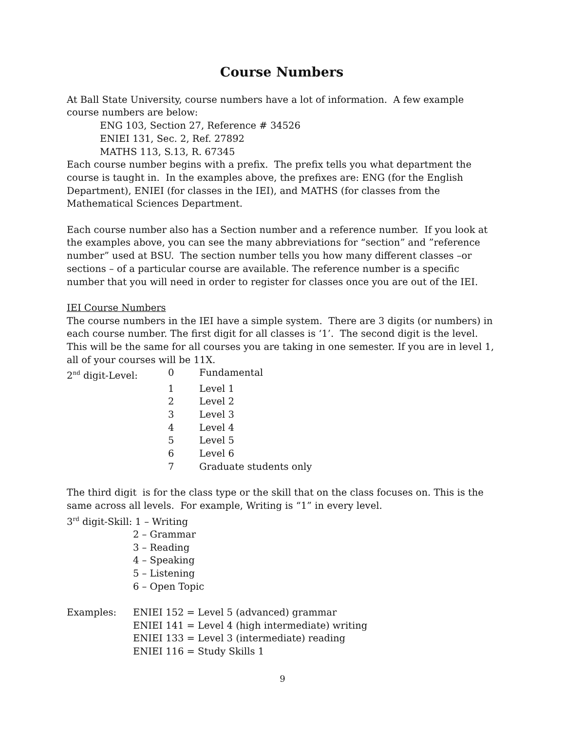Course Numbers
At Ball State University, course numbers have a lot of information. A few example course numbers are below:
ENG 103, Section 27, Reference # 34526
ENIEI 131, Sec. 2, Ref. 27892
MATHS 113, S.13, R. 67345
Each course number begins with a prefix. The prefix tells you what department the course is taught in. In the examples above, the prefixes are: ENG (for the English Department), ENIEI (for classes in the IEI), and MATHS (for classes from the Mathematical Sciences Department.
Each course number also has a Section number and a reference number. If you look at the examples above, you can see the many abbreviations for “section” and ”reference number” used at BSU. The section number tells you how many different classes –or sections – of a particular course are available. The reference number is a specific number that you will need in order to register for classes once you are out of the IEI.
IEI Course Numbers
The course numbers in the IEI have a simple system. There are 3 digits (or numbers) in each course number. The first digit for all classes is ‘1’. The second digit is the level. This will be the same for all courses you are taking in one semester. If you are in level 1, all of your courses will be 11X.
2<sup>nd</sup> digit-Level: 0 Fundamental
1 Level 1
2 Level 2
3 Level 3
4 Level 4
5 Level 5
6 Level 6
7 Graduate students only
The third digit is for the class type or the skill that on the class focuses on. This is the same across all levels. For example, Writing is “1” in every level.
3<sup>rd</sup> digit-Skill: 1 – Writing
2 – Grammar
3 – Reading
4 – Speaking
5 – Listening
6 – Open Topic
Examples: ENIEI 152 = Level 5 (advanced) grammar
ENIEI 141 = Level 4 (high intermediate) writing
ENIEI 133 = Level 3 (intermediate) reading
ENIEI 116 = Study Skills 1
9